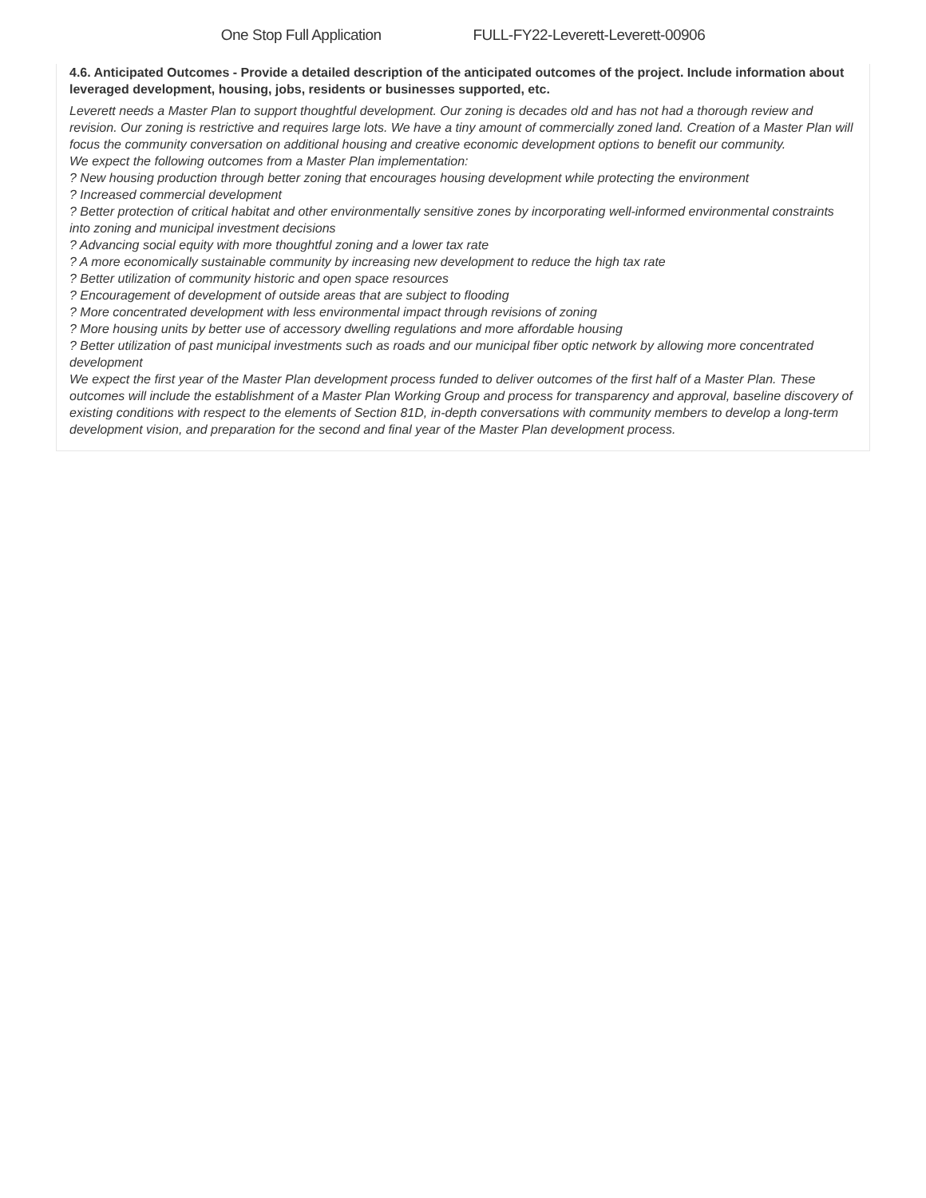One Stop Full Application FULL-FY22-Leverett-Leverett-00906
4.6. Anticipated Outcomes - Provide a detailed description of the anticipated outcomes of the project. Include information about leveraged development, housing, jobs, residents or businesses supported, etc.
Leverett needs a Master Plan to support thoughtful development. Our zoning is decades old and has not had a thorough review and revision. Our zoning is restrictive and requires large lots. We have a tiny amount of commercially zoned land. Creation of a Master Plan will focus the community conversation on additional housing and creative economic development options to benefit our community.
We expect the following outcomes from a Master Plan implementation:
? New housing production through better zoning that encourages housing development while protecting the environment
? Increased commercial development
? Better protection of critical habitat and other environmentally sensitive zones by incorporating well-informed environmental constraints into zoning and municipal investment decisions
? Advancing social equity with more thoughtful zoning and a lower tax rate
? A more economically sustainable community by increasing new development to reduce the high tax rate
? Better utilization of community historic and open space resources
? Encouragement of development of outside areas that are subject to flooding
? More concentrated development with less environmental impact through revisions of zoning
? More housing units by better use of accessory dwelling regulations and more affordable housing
? Better utilization of past municipal investments such as roads and our municipal fiber optic network by allowing more concentrated development
We expect the first year of the Master Plan development process funded to deliver outcomes of the first half of a Master Plan. These outcomes will include the establishment of a Master Plan Working Group and process for transparency and approval, baseline discovery of existing conditions with respect to the elements of Section 81D, in-depth conversations with community members to develop a long-term development vision, and preparation for the second and final year of the Master Plan development process.